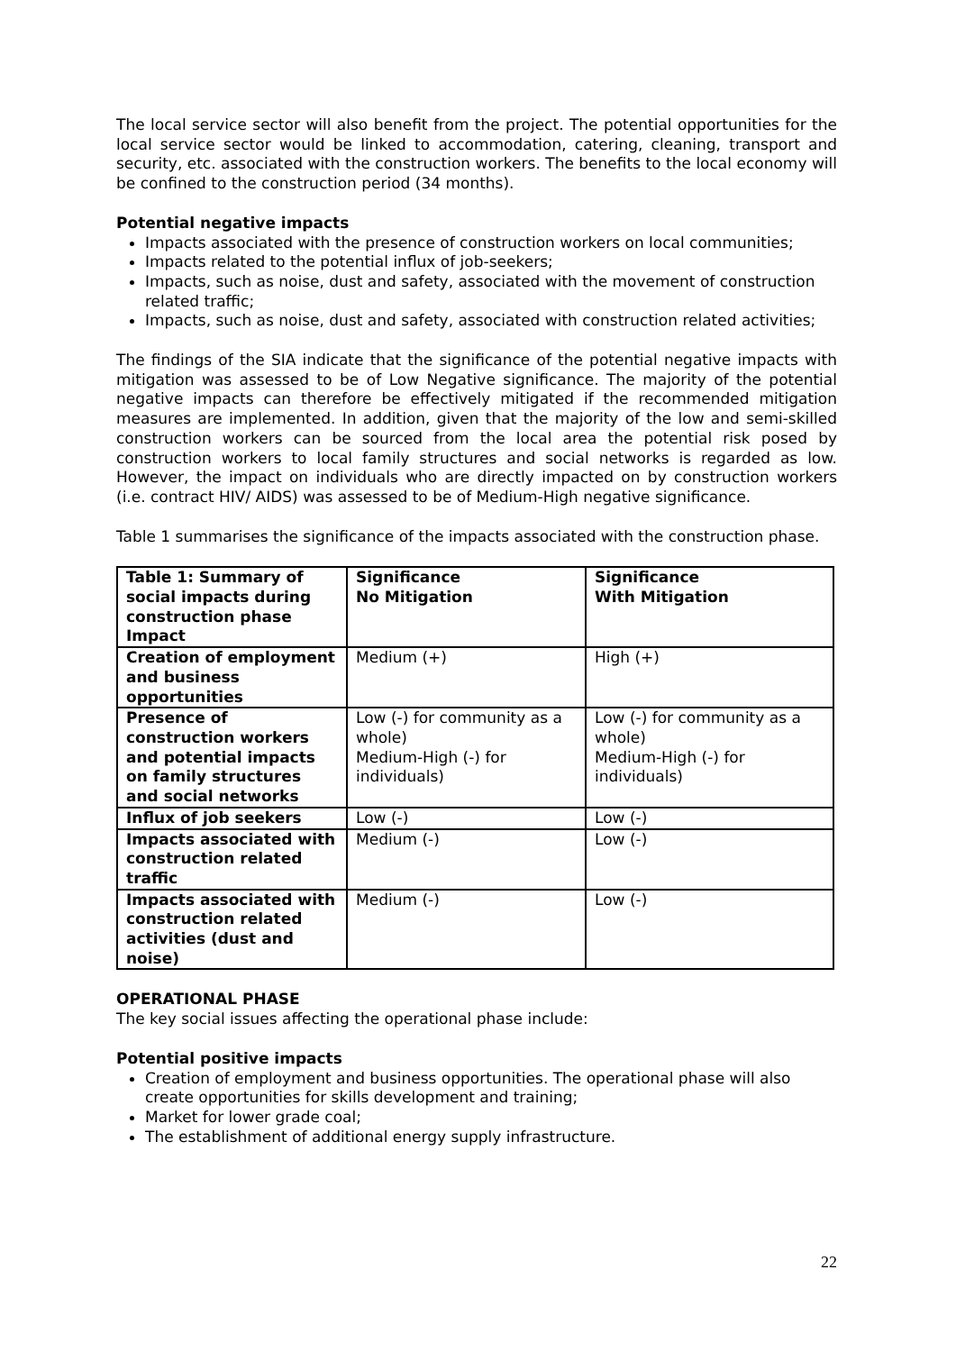The local service sector will also benefit from the project. The potential opportunities for the local service sector would be linked to accommodation, catering, cleaning, transport and security, etc. associated with the construction workers. The benefits to the local economy will be confined to the construction period (34 months).
Potential negative impacts
Impacts associated with the presence of construction workers on local communities;
Impacts related to the potential influx of job-seekers;
Impacts, such as noise, dust and safety, associated with the movement of construction related traffic;
Impacts, such as noise, dust and safety, associated with construction related activities;
The findings of the SIA indicate that the significance of the potential negative impacts with mitigation was assessed to be of Low Negative significance. The majority of the potential negative impacts can therefore be effectively mitigated if the recommended mitigation measures are implemented. In addition, given that the majority of the low and semi-skilled construction workers can be sourced from the local area the potential risk posed by construction workers to local family structures and social networks is regarded as low. However, the impact on individuals who are directly impacted on by construction workers (i.e. contract HIV/ AIDS) was assessed to be of Medium-High negative significance.
Table 1 summarises the significance of the impacts associated with the construction phase.
| Table 1: Summary of social impacts during construction phase Impact | Significance No Mitigation | Significance With Mitigation |
| Creation of employment and business opportunities | Medium (+) | High (+) |
| Presence of construction workers and potential impacts on family structures and social networks | Low (-) for community as a whole) Medium-High (-) for individuals) | Low (-) for community as a whole) Medium-High (-) for individuals) |
| Influx of job seekers | Low (-) | Low (-) |
| Impacts associated with construction related traffic | Medium (-) | Low (-) |
| Impacts associated with construction related activities (dust and noise) | Medium (-) | Low (-) |
OPERATIONAL PHASE
The key social issues affecting the operational phase include:
Potential positive impacts
Creation of employment and business opportunities. The operational phase will also create opportunities for skills development and training;
Market for lower grade coal;
The establishment of additional energy supply infrastructure.
22